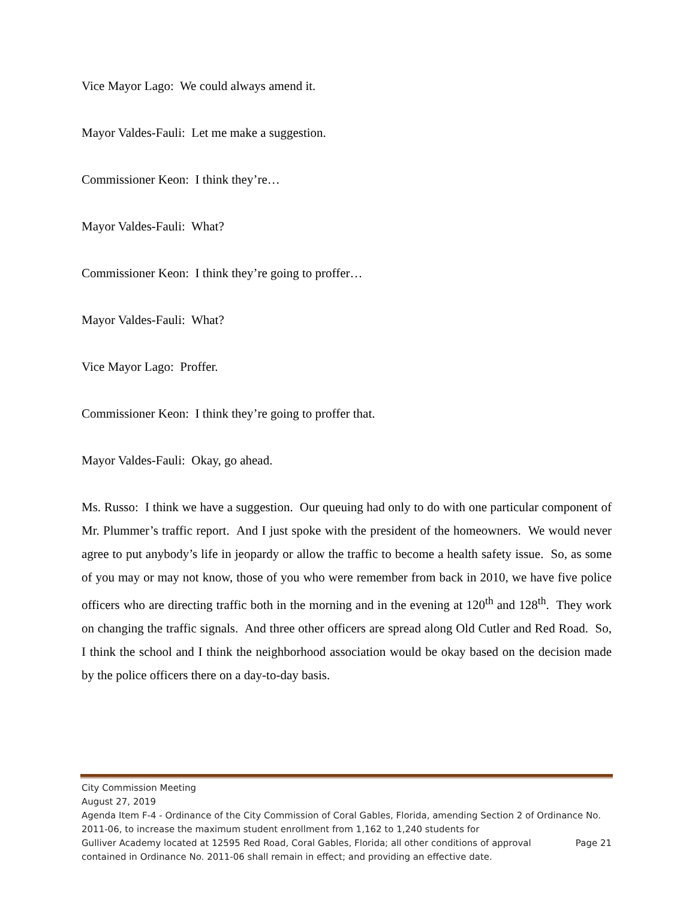Vice Mayor Lago: We could always amend it.
Mayor Valdes-Fauli: Let me make a suggestion.
Commissioner Keon: I think they’re…
Mayor Valdes-Fauli: What?
Commissioner Keon: I think they’re going to proffer…
Mayor Valdes-Fauli: What?
Vice Mayor Lago: Proffer.
Commissioner Keon: I think they’re going to proffer that.
Mayor Valdes-Fauli: Okay, go ahead.
Ms. Russo: I think we have a suggestion. Our queuing had only to do with one particular component of Mr. Plummer’s traffic report. And I just spoke with the president of the homeowners. We would never agree to put anybody’s life in jeopardy or allow the traffic to become a health safety issue. So, as some of you may or may not know, those of you who were remember from back in 2010, we have five police officers who are directing traffic both in the morning and in the evening at 120<sup>th</sup> and 128<sup>th</sup>. They work on changing the traffic signals. And three other officers are spread along Old Cutler and Red Road. So, I think the school and I think the neighborhood association would be okay based on the decision made by the police officers there on a day-to-day basis.
City Commission Meeting
August 27, 2019
Agenda Item F-4 - Ordinance of the City Commission of Coral Gables, Florida, amending Section 2 of Ordinance No. 2011-06, to increase the maximum student enrollment from 1,162 to 1,240 students for
Gulliver Academy located at 12595 Red Road, Coral Gables, Florida; all other conditions of approval Page 21
contained in Ordinance No. 2011-06 shall remain in effect; and providing an effective date.